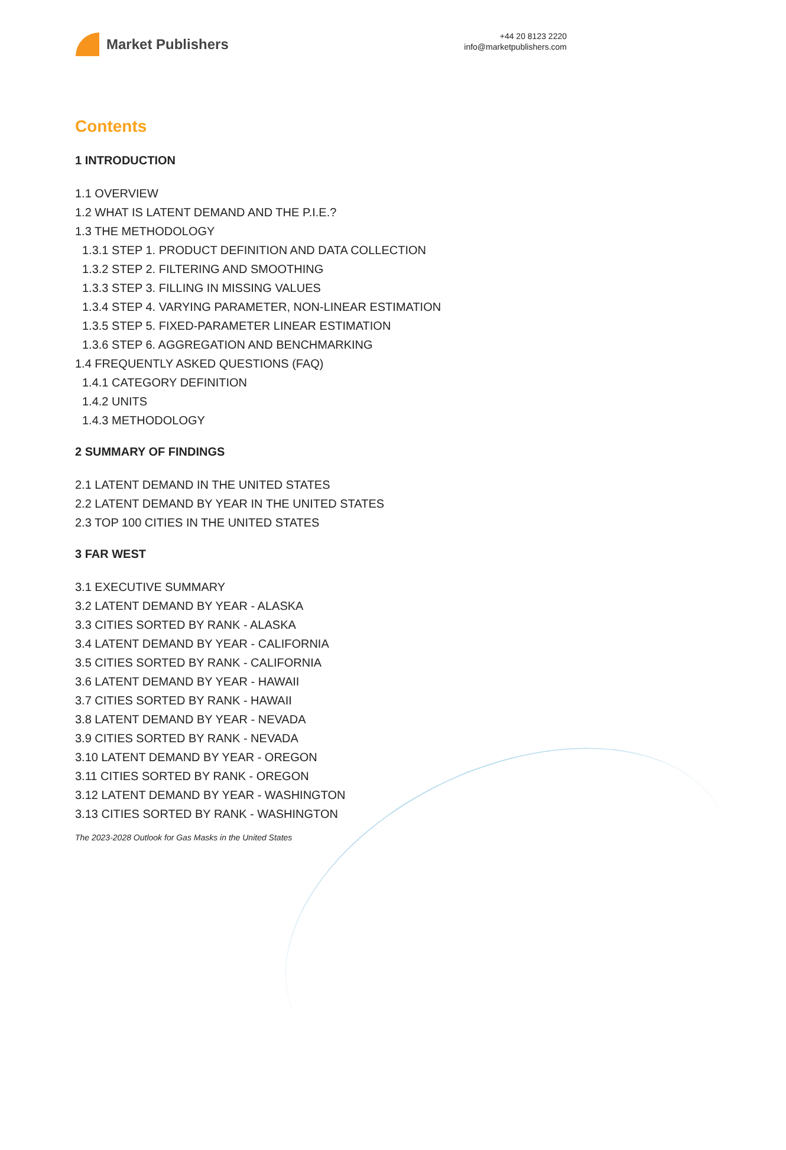Market Publishers
+44 20 8123 2220
info@marketpublishers.com
Contents
1 INTRODUCTION
1.1 OVERVIEW
1.2 WHAT IS LATENT DEMAND AND THE P.I.E.?
1.3 THE METHODOLOGY
1.3.1 STEP 1. PRODUCT DEFINITION AND DATA COLLECTION
1.3.2 STEP 2. FILTERING AND SMOOTHING
1.3.3 STEP 3. FILLING IN MISSING VALUES
1.3.4 STEP 4. VARYING PARAMETER, NON-LINEAR ESTIMATION
1.3.5 STEP 5. FIXED-PARAMETER LINEAR ESTIMATION
1.3.6 STEP 6. AGGREGATION AND BENCHMARKING
1.4 FREQUENTLY ASKED QUESTIONS (FAQ)
1.4.1 CATEGORY DEFINITION
1.4.2 UNITS
1.4.3 METHODOLOGY
2 SUMMARY OF FINDINGS
2.1 LATENT DEMAND IN THE UNITED STATES
2.2 LATENT DEMAND BY YEAR IN THE UNITED STATES
2.3 TOP 100 CITIES IN THE UNITED STATES
3 FAR WEST
3.1 EXECUTIVE SUMMARY
3.2 LATENT DEMAND BY YEAR - ALASKA
3.3 CITIES SORTED BY RANK - ALASKA
3.4 LATENT DEMAND BY YEAR - CALIFORNIA
3.5 CITIES SORTED BY RANK - CALIFORNIA
3.6 LATENT DEMAND BY YEAR - HAWAII
3.7 CITIES SORTED BY RANK - HAWAII
3.8 LATENT DEMAND BY YEAR - NEVADA
3.9 CITIES SORTED BY RANK - NEVADA
3.10 LATENT DEMAND BY YEAR - OREGON
3.11 CITIES SORTED BY RANK - OREGON
3.12 LATENT DEMAND BY YEAR - WASHINGTON
3.13 CITIES SORTED BY RANK - WASHINGTON
The 2023-2028 Outlook for Gas Masks in the United States